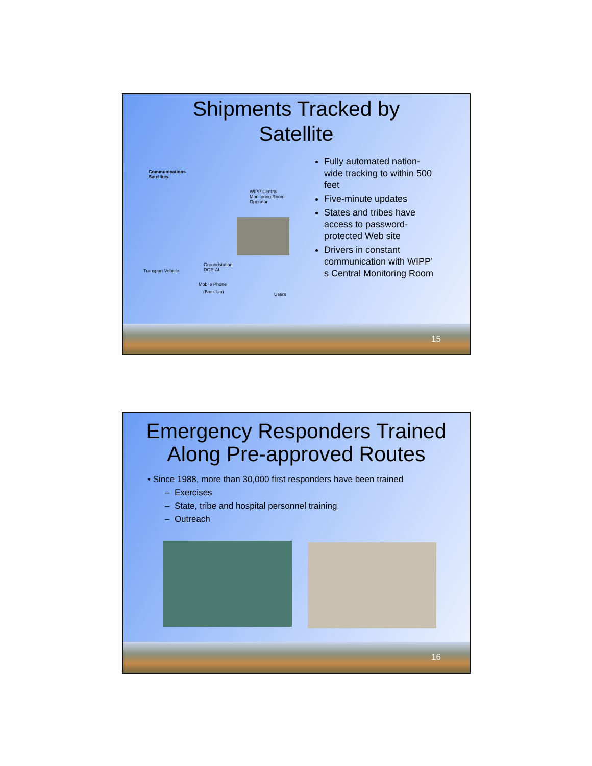Shipments Tracked by
Satellite
Communications
Satellites
WIPP Central
Monitoring Room
Operator
Transport Vehicle
Groundstation
DOE-AL
Mobile Phone
(Back-Up) Users
Fully automated nation-wide tracking to within 500 feet
Five-minute updates
States and tribes have access to password-protected Web site
Drivers in constant communication with WIPP’ s Central Monitoring Room
15
Emergency Responders Trained
Along Pre-approved Routes
• Since 1988, more than 30,000 first responders have been trained
– Exercises
– State, tribe and hospital personnel training
– Outreach
16